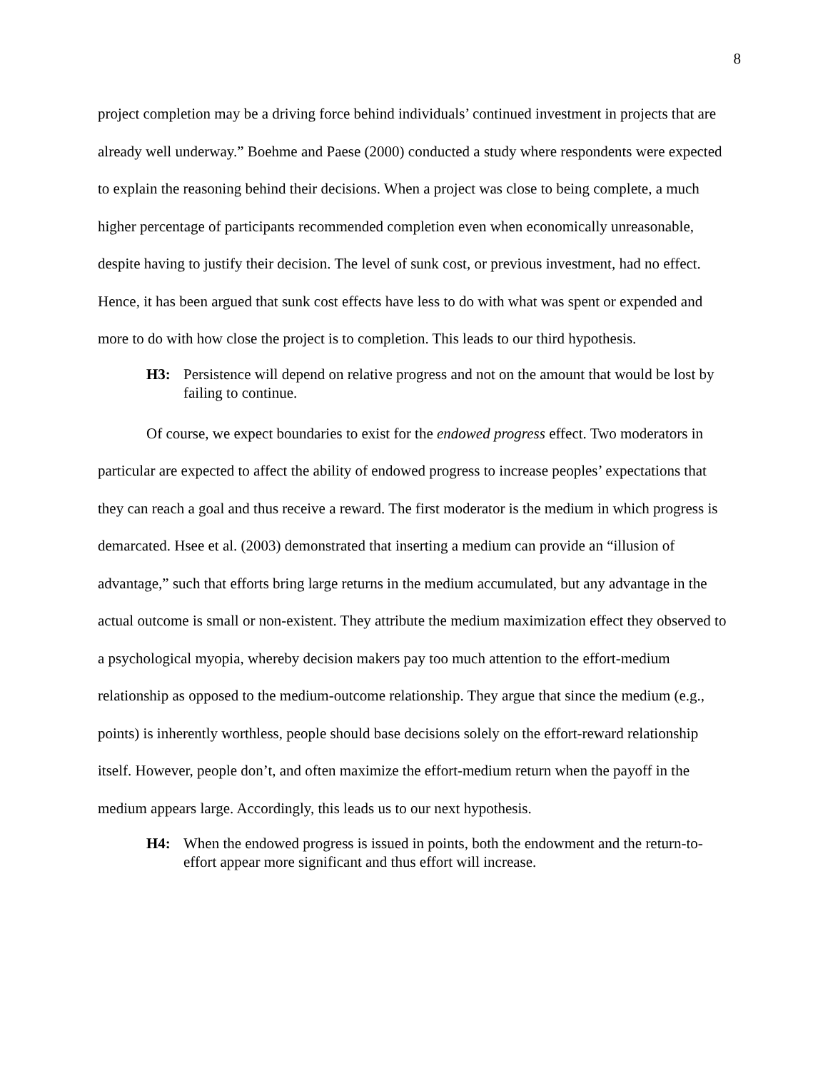8
project completion may be a driving force behind individuals’ continued investment in projects that are already well underway.” Boehme and Paese (2000) conducted a study where respondents were expected to explain the reasoning behind their decisions. When a project was close to being complete, a much higher percentage of participants recommended completion even when economically unreasonable, despite having to justify their decision. The level of sunk cost, or previous investment, had no effect. Hence, it has been argued that sunk cost effects have less to do with what was spent or expended and more to do with how close the project is to completion. This leads to our third hypothesis.
H3: Persistence will depend on relative progress and not on the amount that would be lost by failing to continue.
Of course, we expect boundaries to exist for the endowed progress effect. Two moderators in particular are expected to affect the ability of endowed progress to increase peoples’ expectations that they can reach a goal and thus receive a reward. The first moderator is the medium in which progress is demarcated. Hsee et al. (2003) demonstrated that inserting a medium can provide an “illusion of advantage,” such that efforts bring large returns in the medium accumulated, but any advantage in the actual outcome is small or non-existent. They attribute the medium maximization effect they observed to a psychological myopia, whereby decision makers pay too much attention to the effort-medium relationship as opposed to the medium-outcome relationship. They argue that since the medium (e.g., points) is inherently worthless, people should base decisions solely on the effort-reward relationship itself. However, people don’t, and often maximize the effort-medium return when the payoff in the medium appears large. Accordingly, this leads us to our next hypothesis.
H4: When the endowed progress is issued in points, both the endowment and the return-to-effort appear more significant and thus effort will increase.